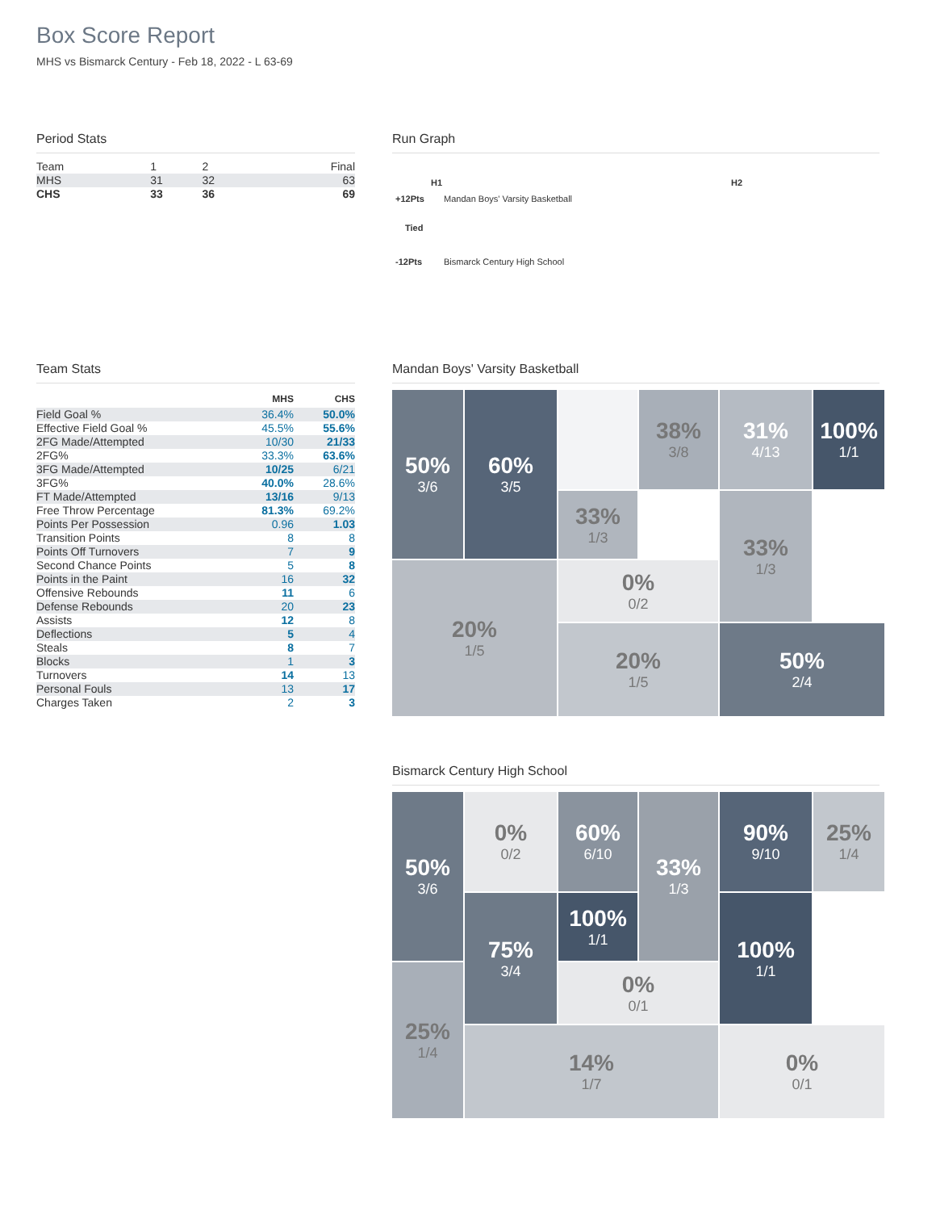Box Score Report
MHS vs Bismarck Century - Feb 18, 2022 - L 63-69
Period Stats
| Team | 1 | 2 | Final |
| MHS | 31 | 32 | 63 |
| CHS | 33 | 36 | 69 |
Run Graph
H1 H2
+12Pts
Mandan Boys' Varsity Basketball
Tied
-12Pts Bismarck Century High School
Team Stats
| | MHS | CHS |
| --- | --- | --- |
| Field Goal % | 36.4% | 50.0% |
| Effective Field Goal % | 45.5% | 55.6% |
| 2FG Made/Attempted | 10/30 | 21/33 |
| 2FG% | 33.3% | 63.6% |
| 3FG Made/Attempted | 10/25 | 6/21 |
| 3FG% | 40.0% | 28.6% |
| FT Made/Attempted | 13/16 | 9/13 |
| Free Throw Percentage | 81.3% | 69.2% |
| Points Per Possession | 0.96 | 1.03 |
| Transition Points | 8 | 8 |
| Points Off Turnovers | 7 | 9 |
| Second Chance Points | 5 | 8 |
| Points in the Paint | 16 | 32 |
| Offensive Rebounds | 11 | 6 |
| Defense Rebounds | 20 | 23 |
| Assists | 12 | 8 |
| Deflections | 5 | 4 |
| Steals | 8 | 7 |
| Blocks | 1 | 3 |
| Turnovers | 14 | 13 |
| Personal Fouls | 13 | 17 |
| Charges Taken | 2 | 3 |
Mandan Boys' Varsity Basketball
50%
3/6
38%
3/8
31%
4/13
100%
1/1
60%
3/5
33%
1/3
33%
1/3
20%
1/5
0%
0/2
20%
1/5
50%
2/4
Bismarck Century High School
50%
3/6
0%
0/2
60%
6/10
90%
9/10
25%
1/4
33%
1/3
75%
3/4
100%
1/1
100%
1/1
25%
1/4
0%
0/1
14%
1/7
0%
0/1